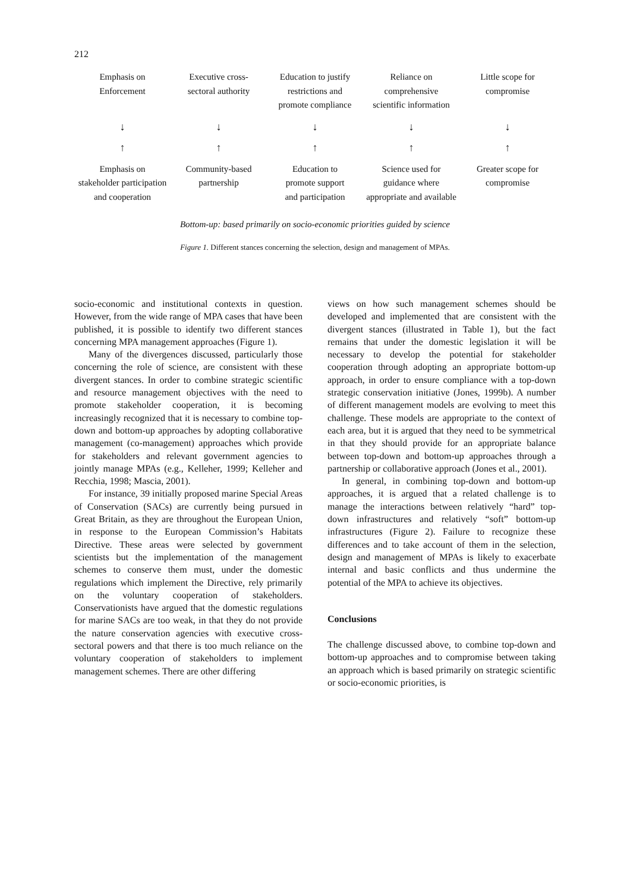212
Emphasis on
Enforcement
Executive cross-
sectoral authority
Education to justify
restrictions and
promote compliance
Reliance on
comprehensive
scientific information
Little scope for
compromise
↓ ↓ ↓ ↓ ↓
↑ ↑ ↑ ↑ ↑
Emphasis on
stakeholder participation
and cooperation
Community-based
partnership
Education to
promote support
and participation
Science used for
guidance where
appropriate and available
Greater scope for
compromise
Bottom-up: based primarily on socio-economic priorities guided by science
Figure 1. Different stances concerning the selection, design and management of MPAs.
socio-economic and institutional contexts in question. However, from the wide range of MPA cases that have been published, it is possible to identify two different stances concerning MPA management approaches (Figure 1).
Many of the divergences discussed, particularly those concerning the role of science, are consistent with these divergent stances. In order to combine strategic scientific and resource management objectives with the need to promote stakeholder cooperation, it is becoming increasingly recognized that it is necessary to combine top-down and bottom-up approaches by adopting collaborative management (co-management) approaches which provide for stakeholders and relevant government agencies to jointly manage MPAs (e.g., Kelleher, 1999; Kelleher and Recchia, 1998; Mascia, 2001).
For instance, 39 initially proposed marine Special Areas of Conservation (SACs) are currently being pursued in Great Britain, as they are throughout the European Union, in response to the European Commission’s Habitats Directive. These areas were selected by government scientists but the implementation of the management schemes to conserve them must, under the domestic regulations which implement the Directive, rely primarily on the voluntary cooperation of stakeholders. Conservationists have argued that the domestic regulations for marine SACs are too weak, in that they do not provide the nature conservation agencies with executive cross-sectoral powers and that there is too much reliance on the voluntary cooperation of stakeholders to implement management schemes. There are other differing
views on how such management schemes should be developed and implemented that are consistent with the divergent stances (illustrated in Table 1), but the fact remains that under the domestic legislation it will be necessary to develop the potential for stakeholder cooperation through adopting an appropriate bottom-up approach, in order to ensure compliance with a top-down strategic conservation initiative (Jones, 1999b). A number of different management models are evolving to meet this challenge. These models are appropriate to the context of each area, but it is argued that they need to be symmetrical in that they should provide for an appropriate balance between top-down and bottom-up approaches through a partnership or collaborative approach (Jones et al., 2001).
In general, in combining top-down and bottom-up approaches, it is argued that a related challenge is to manage the interactions between relatively “hard” top-down infrastructures and relatively “soft” bottom-up infrastructures (Figure 2). Failure to recognize these differences and to take account of them in the selection, design and management of MPAs is likely to exacerbate internal and basic conflicts and thus undermine the potential of the MPA to achieve its objectives.
Conclusions
The challenge discussed above, to combine top-down and bottom-up approaches and to compromise between taking an approach which is based primarily on strategic scientific or socio-economic priorities, is